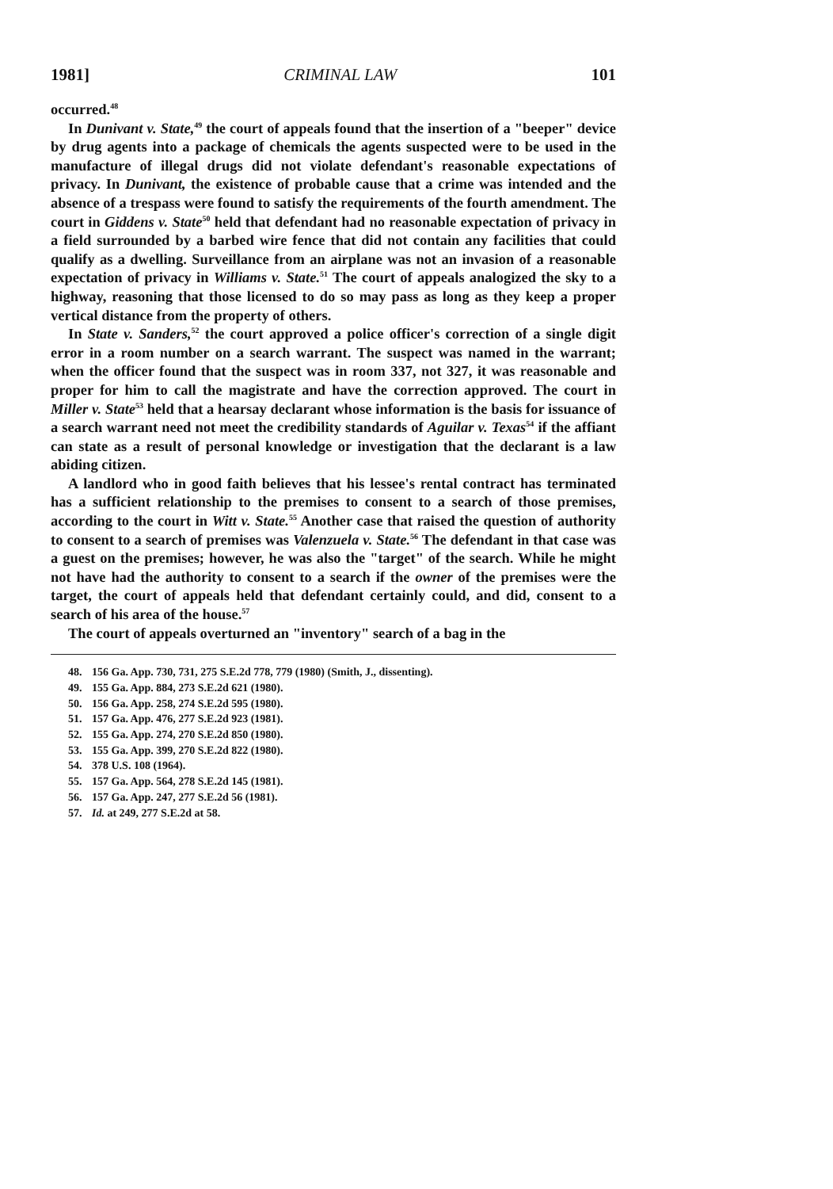1981] CRIMINAL LAW 101
occurred.<sup>48</sup>
In Dunivant v. State,<sup>49</sup> the court of appeals found that the insertion of a "beeper" device by drug agents into a package of chemicals the agents suspected were to be used in the manufacture of illegal drugs did not violate defendant's reasonable expectations of privacy. In Dunivant, the existence of probable cause that a crime was intended and the absence of a trespass were found to satisfy the requirements of the fourth amendment. The court in Giddens v. State<sup>50</sup> held that defendant had no reasonable expectation of privacy in a field surrounded by a barbed wire fence that did not contain any facilities that could qualify as a dwelling. Surveillance from an airplane was not an invasion of a reasonable expectation of privacy in Williams v. State.<sup>51</sup> The court of appeals analogized the sky to a highway, reasoning that those licensed to do so may pass as long as they keep a proper vertical distance from the property of others.
In State v. Sanders,<sup>52</sup> the court approved a police officer's correction of a single digit error in a room number on a search warrant. The suspect was named in the warrant; when the officer found that the suspect was in room 337, not 327, it was reasonable and proper for him to call the magistrate and have the correction approved. The court in Miller v. State<sup>53</sup> held that a hearsay declarant whose information is the basis for issuance of a search warrant need not meet the credibility standards of Aguilar v. Texas<sup>54</sup> if the affiant can state as a result of personal knowledge or investigation that the declarant is a law abiding citizen.
A landlord who in good faith believes that his lessee's rental contract has terminated has a sufficient relationship to the premises to consent to a search of those premises, according to the court in Witt v. State.<sup>55</sup> Another case that raised the question of authority to consent to a search of premises was Valenzuela v. State.<sup>56</sup> The defendant in that case was a guest on the premises; however, he was also the "target" of the search. While he might not have had the authority to consent to a search if the owner of the premises were the target, the court of appeals held that defendant certainly could, and did, consent to a search of his area of the house.<sup>57</sup>
The court of appeals overturned an "inventory" search of a bag in the
48. 156 Ga. App. 730, 731, 275 S.E.2d 778, 779 (1980) (Smith, J., dissenting).
49. 155 Ga. App. 884, 273 S.E.2d 621 (1980).
50. 156 Ga. App. 258, 274 S.E.2d 595 (1980).
51. 157 Ga. App. 476, 277 S.E.2d 923 (1981).
52. 155 Ga. App. 274, 270 S.E.2d 850 (1980).
53. 155 Ga. App. 399, 270 S.E.2d 822 (1980).
54. 378 U.S. 108 (1964).
55. 157 Ga. App. 564, 278 S.E.2d 145 (1981).
56. 157 Ga. App. 247, 277 S.E.2d 56 (1981).
57. Id. at 249, 277 S.E.2d at 58.